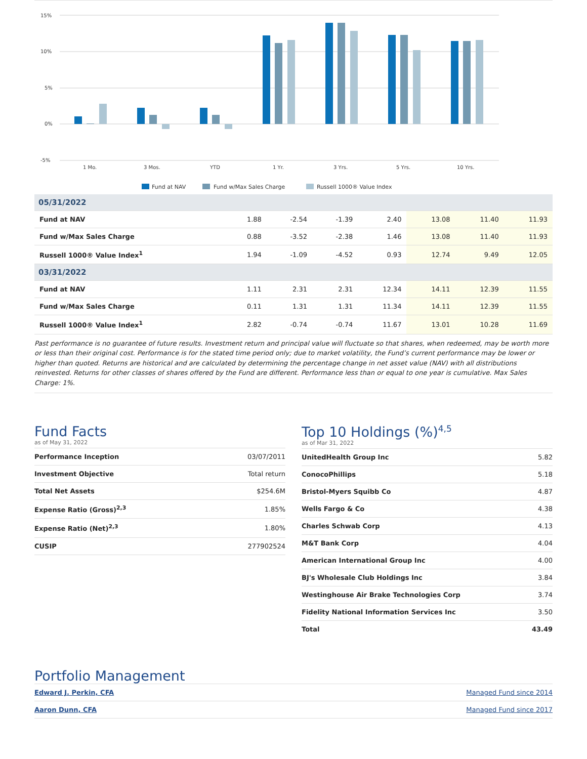15%
10%
5%
0%
-5%
1 Mo.
3 Mos.
YTD
1 Yr.
3 Yrs.
5 Yrs.
10 Yrs.
Fund at NAV
Fund w/Max Sales Charge
Russell 1000® Value Index
| 05/31/2022 | | | | | | | |
| Fund at NAV | 1.88 | -2.54 | -1.39 | 2.40 | 13.08 | 11.40 | 11.93 |
| Fund w/Max Sales Charge | 0.88 | -3.52 | -2.38 | 1.46 | 13.08 | 11.40 | 11.93 |
| Russell 1000® Value Index<sup>1</sup> | 1.94 | -1.09 | -4.52 | 0.93 | 12.74 | 9.49 | 12.05 |
| 03/31/2022 | | | | | | | |
| Fund at NAV | 1.11 | 2.31 | 2.31 | 12.34 | 14.11 | 12.39 | 11.55 |
| Fund w/Max Sales Charge | 0.11 | 1.31 | 1.31 | 11.34 | 14.11 | 12.39 | 11.55 |
| Russell 1000® Value Index<sup>1</sup> | 2.82 | -0.74 | -0.74 | 11.67 | 13.01 | 10.28 | 11.69 |
Past performance is no guarantee of future results. Investment return and principal value will fluctuate so that shares, when redeemed, may be worth more or less than their original cost. Performance is for the stated time period only; due to market volatility, the Fund’s current performance may be lower or higher than quoted. Returns are historical and are calculated by determining the percentage change in net asset value (NAV) with all distributions reinvested. Returns for other classes of shares offered by the Fund are different. Performance less than or equal to one year is cumulative. Max Sales Charge: 1%.
Fund Facts
as of May 31, 2022
| Performance Inception | 03/07/2011 |
| Investment Objective | Total return |
| Total Net Assets | $254.6M |
| Expense Ratio (Gross)<sup>2,3</sup> | 1.85% |
| Expense Ratio (Net)<sup>2,3</sup> | 1.80% |
| CUSIP | 277902524 |
Top 10 Holdings (%)<sup>4,5</sup>
as of Mar 31, 2022
| UnitedHealth Group Inc | 5.82 |
| ConocoPhillips | 5.18 |
| Bristol-Myers Squibb Co | 4.87 |
| Wells Fargo & Co | 4.38 |
| Charles Schwab Corp | 4.13 |
| M&T Bank Corp | 4.04 |
| American International Group Inc | 4.00 |
| BJ's Wholesale Club Holdings Inc | 3.84 |
| Westinghouse Air Brake Technologies Corp | 3.74 |
| Fidelity National Information Services Inc | 3.50 |
| Total | 43.49 |
Portfolio Management
| Edward J. Perkin, CFA | Managed Fund since 2014 |
| Aaron Dunn, CFA | Managed Fund since 2017 |